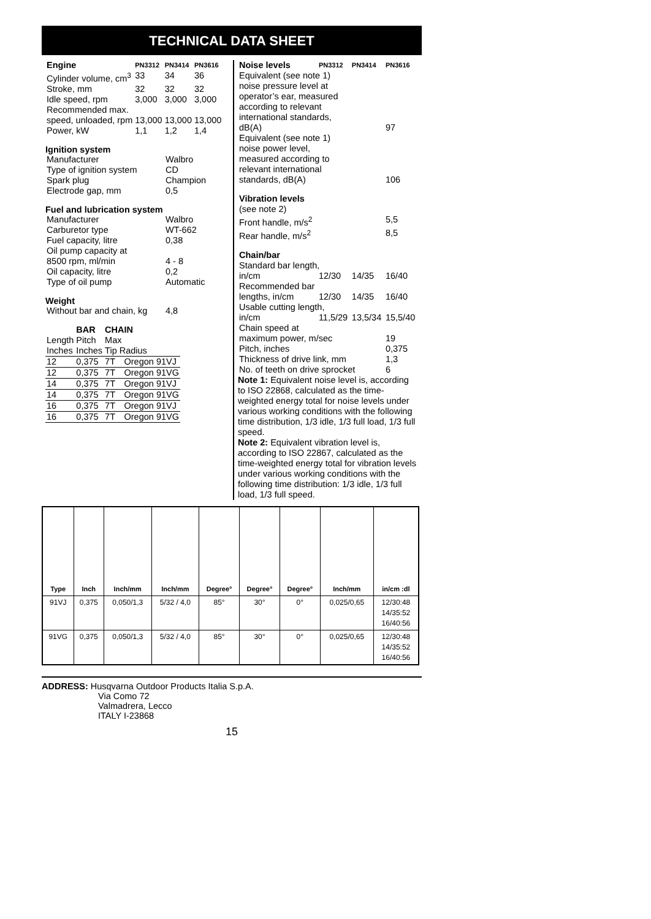TECHNICAL DATA SHEET
| Engine | PN3312 | PN3414 | PN3616 |
| --- | --- | --- | --- |
| Cylinder volume, cm<sup>3</sup> | 33 | 34 | 36 |
| Stroke, mm | 32 | 32 | 32 |
| Idle speed, rpm | 3,000 | 3,000 | 3,000 |
| Recommended max. | | | |
| speed, unloaded, rpm | 13,000 | 13,000 | 13,000 |
| Power, kW | 1,1 | 1,2 | 1,4 |
Ignition system
| Manufacturer | Walbro |
| Type of ignition system | CD |
| Spark plug | Champion |
| Electrode gap, mm | 0,5 |
Fuel and lubrication system
| Manufacturer | Walbro |
| Carburetor type | WT-662 |
| Fuel capacity, litre | 0,38 |
| Oil pump capacity at | |
| 8500 rpm, ml/min | 4 - 8 |
| Oil capacity, litre | 0,2 |
| Type of oil pump | Automatic |
Weight
| Without bar and chain, kg | 4,8 |
| | BAR | CHAIN | |
| --- | --- | --- | --- |
| Length | Pitch | Max | |
| Inches | Inches | Tip Radius | |
| 12 | 0,375 | 7T | Oregon 91VJ |
| 12 | 0,375 | 7T | Oregon 91VG |
| 14 | 0,375 | 7T | Oregon 91VJ |
| 14 | 0,375 | 7T | Oregon 91VG |
| 16 | 0,375 | 7T | Oregon 91VJ |
| 16 | 0,375 | 7T | Oregon 91VG |
| Noise levels | PN3312 | PN3414 | PN3616 |
| --- | --- | --- | --- |
| Equivalent (see note 1) noise pressure level at operator’s ear, measured according to relevant international standards, | | | |
| dB(A) | | | 97 |
| Equivalent (see note 1) noise power level, measured according to relevant international | | | |
| standards, dB(A) | | | 106 |
| Vibration levels | | | |
| (see note 2) | | | |
| Front handle, m/s<sup>2</sup> | | | 5,5 |
| Rear handle, m/s<sup>2</sup> | | | 8,5 |
| Chain/bar | | | |
| Standard bar length, | | | |
| in/cm | 12/30 | 14/35 | 16/40 |
| Recommended bar | | | |
| lengths, in/cm | 12/30 | 14/35 | 16/40 |
| Usable cutting length, | | | |
| in/cm | 11,5/29 | 13,5/34 | 15,5/40 |
| Chain speed at | | | |
| maximum power, m/sec | | | 19 |
| Pitch, inches | | | 0,375 |
| Thickness of drive link, mm | | | 1,3 |
| No. of teeth on drive sprocket | | | 6 |
Note 1: Equivalent noise level is, according to ISO 22868, calculated as the time-weighted energy total for noise levels under various working conditions with the following time distribution, 1/3 idle, 1/3 full load, 1/3 full speed.
Note 2: Equivalent vibration level is, according to ISO 22867, calculated as the time-weighted energy total for vibration levels under various working conditions with the following time distribution: 1/3 idle, 1/3 full load, 1/3 full speed.
| Type | Inch | Inch/mm | Inch/mm | Degree° | Degree° | Degree° | Inch/mm | in/cm :dl |
| --- | --- | --- | --- | --- | --- | --- | --- | --- |
| 91VJ | 0,375 | 0,050/1,3 | 5/32 / 4,0 | 85° | 30° | 0° | 0,025/0,65 | 12/30:48 14/35:52 16/40:56 |
| 91VG | 0,375 | 0,050/1,3 | 5/32 / 4,0 | 85° | 30° | 0° | 0,025/0,65 | 12/30:48 14/35:52 16/40:56 |
ADDRESS: Husqvarna Outdoor Products Italia S.p.A.
Via Como 72
Valmadrera, Lecco
ITALY I-23868
15